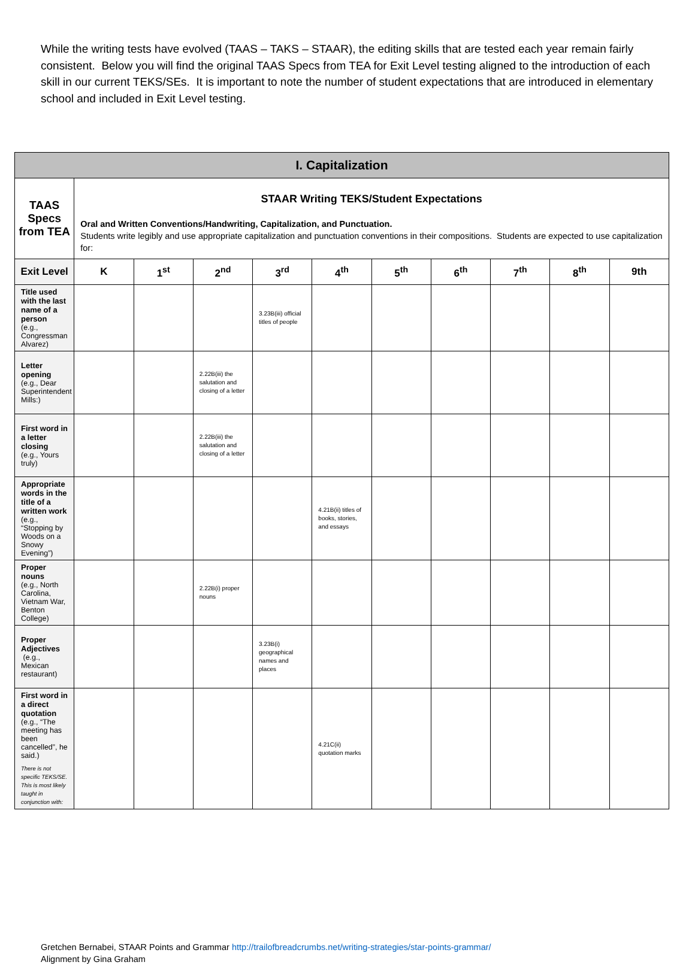While the writing tests have evolved (TAAS – TAKS – STAAR), the editing skills that are tested each year remain fairly consistent. Below you will find the original TAAS Specs from TEA for Exit Level testing aligned to the introduction of each skill in our current TEKS/SEs. It is important to note the number of student expectations that are introduced in elementary school and included in Exit Level testing.
| I. Capitalization | | | | | | | | | | |
| TAAS Specs from TEA | STAAR Writing TEKS/Student Expectations Oral and Written Conventions/Handwriting, Capitalization, and Punctuation. Students write legibly and use appropriate capitalization and punctuation conventions in their compositions. Students are expected to use capitalization for: | | | | | | | | | |
| Exit Level | K | 1<sup>st</sup> | 2<sup>nd</sup> | 3<sup>rd</sup> | 4<sup>th</sup> | 5<sup>th</sup> | 6<sup>th</sup> | 7<sup>th</sup> | 8<sup>th</sup> | 9th |
| Title used with the last name of a person (e.g., Congressman Alvarez) | | | | 3.23B(iii) official titles of people | | | | | | |
| Letter opening (e.g., Dear Superintendent Mills:) | | | 2.22B(iii) the salutation and closing of a letter | | | | | | | |
| First word in a letter closing (e.g., Yours truly) | | | 2.22B(iii) the salutation and closing of a letter | | | | | | | |
| Appropriate words in the title of a written work (e.g., “Stopping by Woods on a Snowy Evening”) | | | | | 4.21B(ii) titles of books, stories, and essays | | | | | |
| Proper nouns (e.g., North Carolina, Vietnam War, Benton College) | | | 2.22B(i) proper nouns | | | | | | | |
| Proper Adjectives (e.g., Mexican restaurant) | | | | 3.23B(i) geographical names and places | | | | | | |
| First word in a direct quotation (e.g., “The meeting has been cancelled”, he said.) There is not specific TEKS/SE. This is most likely taught in conjunction with: | | | | | 4.21C(ii) quotation marks | | | | | |
Gretchen Bernabei, STAAR Points and Grammar http://trailofbreadcrumbs.net/writing-strategies/star-points-grammar/
Alignment by Gina Graham